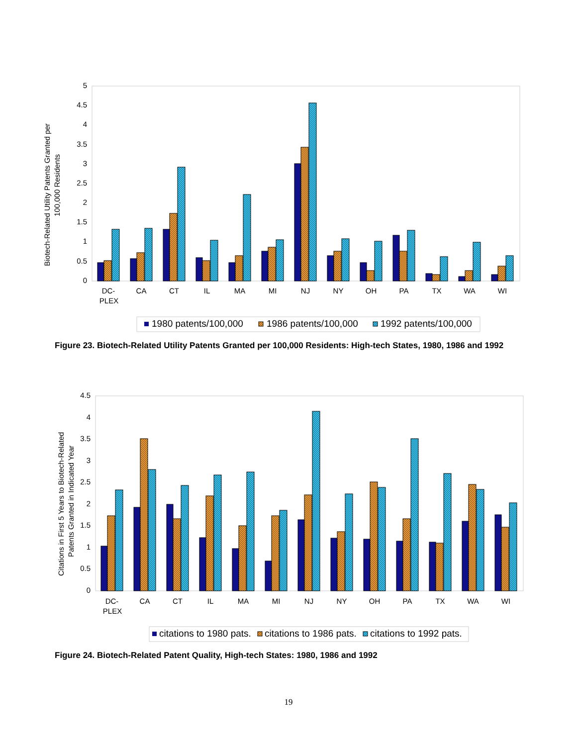0
0.5
1
1.5
2
2.5
3
3.5
4
4.5
5
Biotech-Related Utility Patents Granted per
100,000 Residents
DC-
PLEX
CA
CT
IL
MA
MI
NJ
NY
OH
PA
TX
WA
WI
1980 patents/100,000
1986 patents/100,000
1992 patents/100,000
Figure 23. Biotech-Related Utility Patents Granted per 100,000 Residents: High-tech States, 1980, 1986 and 1992
0
0.5
1
1.5
2
2.5
3
3.5
4
4.5
Citations in First 5 Years to Biotech-Related
Patents Granted in Indicated Year
DC-
PLEX
CA
CT
IL
MA
MI
NJ
NY
OH
PA
TX
WA
WI
citations to 1980 pats.
citations to 1986 pats.
citations to 1992 pats.
Figure 24. Biotech-Related Patent Quality, High-tech States: 1980, 1986 and 1992
19